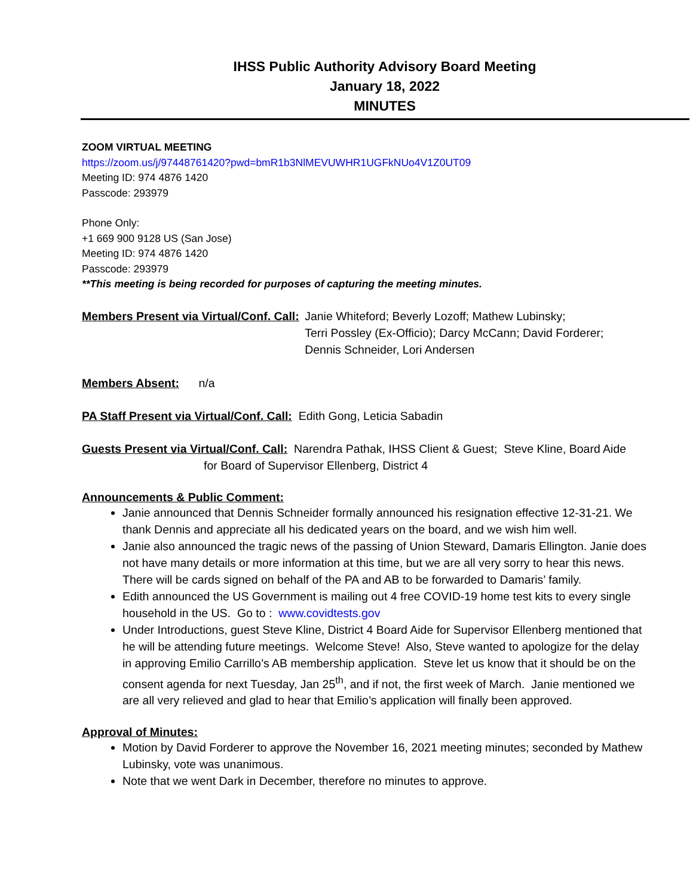IHSS Public Authority Advisory Board Meeting
January 18, 2022
MINUTES
ZOOM VIRTUAL MEETING
https://zoom.us/j/97448761420?pwd=bmR1b3NlMEVUWHR1UGFkNUo4V1Z0UT09
Meeting ID: 974 4876 1420
Passcode: 293979
Phone Only:
+1 669 900 9128 US (San Jose)
Meeting ID: 974 4876 1420
Passcode: 293979
**This meeting is being recorded for purposes of capturing the meeting minutes.
Members Present via Virtual/Conf. Call: Janie Whiteford; Beverly Lozoff; Mathew Lubinsky;
Terri Possley (Ex-Officio); Darcy McCann; David Forderer;
Dennis Schneider, Lori Andersen
Members Absent: n/a
PA Staff Present via Virtual/Conf. Call: Edith Gong, Leticia Sabadin
Guests Present via Virtual/Conf. Call: Narendra Pathak, IHSS Client & Guest; Steve Kline, Board Aide
for Board of Supervisor Ellenberg, District 4
Announcements & Public Comment:
Janie announced that Dennis Schneider formally announced his resignation effective 12-31-21. We thank Dennis and appreciate all his dedicated years on the board, and we wish him well.
Janie also announced the tragic news of the passing of Union Steward, Damaris Ellington. Janie does not have many details or more information at this time, but we are all very sorry to hear this news. There will be cards signed on behalf of the PA and AB to be forwarded to Damaris’ family.
Edith announced the US Government is mailing out 4 free COVID-19 home test kits to every single household in the US. Go to : www.covidtests.gov
Under Introductions, guest Steve Kline, District 4 Board Aide for Supervisor Ellenberg mentioned that he will be attending future meetings. Welcome Steve! Also, Steve wanted to apologize for the delay in approving Emilio Carrillo’s AB membership application. Steve let us know that it should be on the consent agenda for next Tuesday, Jan 25<sup>th</sup>, and if not, the first week of March. Janie mentioned we are all very relieved and glad to hear that Emilio’s application will finally been approved.
Approval of Minutes:
Motion by David Forderer to approve the November 16, 2021 meeting minutes; seconded by Mathew Lubinsky, vote was unanimous.
Note that we went Dark in December, therefore no minutes to approve.